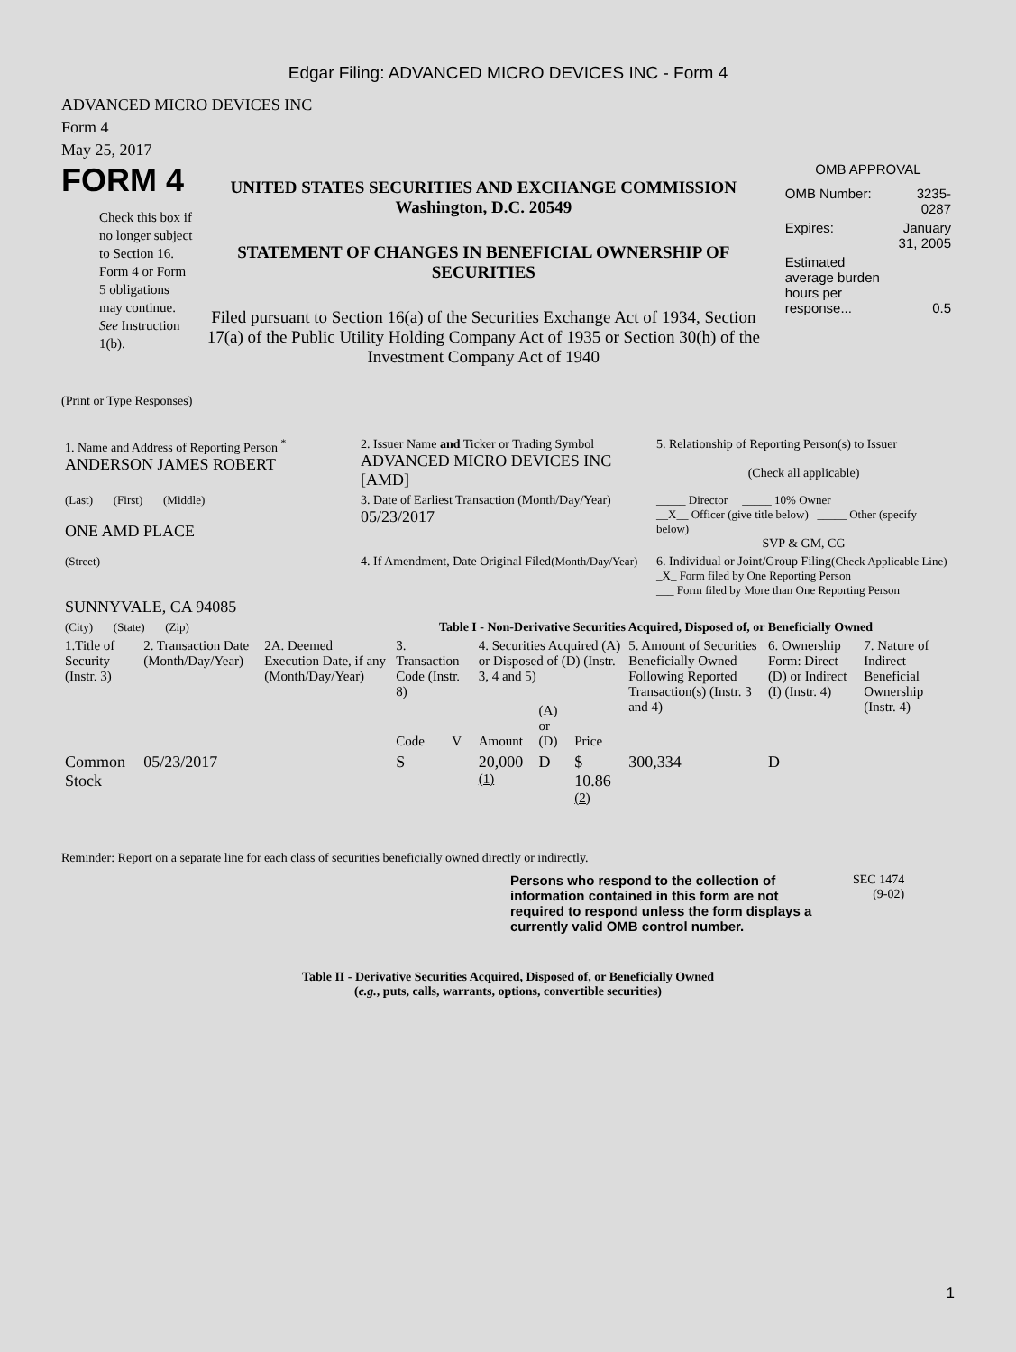Edgar Filing: ADVANCED MICRO DEVICES INC - Form 4
ADVANCED MICRO DEVICES INC
Form 4
May 25, 2017
FORM 4
Check this box if no longer subject to Section 16. Form 4 or Form 5 obligations may continue. See Instruction 1(b).
UNITED STATES SECURITIES AND EXCHANGE COMMISSION
Washington, D.C. 20549
STATEMENT OF CHANGES IN BENEFICIAL OWNERSHIP OF SECURITIES
Filed pursuant to Section 16(a) of the Securities Exchange Act of 1934, Section 17(a) of the Public Utility Holding Company Act of 1935 or Section 30(h) of the Investment Company Act of 1940
OMB APPROVAL
| OMB Number: | 3235-0287 |
| Expires: | January 31, 2005 |
| Estimated average burden hours per response... | 0.5 |
(Print or Type Responses)
| 1. Name and Address of Reporting Person <sup>*</sup> ANDERSON JAMES ROBERT | 2. Issuer Name and Ticker or Trading Symbol ADVANCED MICRO DEVICES INC [AMD] | 5. Relationship of Reporting Person(s) to Issuer (Check all applicable) |
| (Last) (First) (Middle) ONE AMD PLACE | 3. Date of Earliest Transaction (Month/Day/Year) 05/23/2017 | _____ Director _____ 10% Owner __X__ Officer (give title below) _____ Other (specify below) SVP & GM, CG |
| (Street) SUNNYVALE, CA 94085 | 4. If Amendment, Date Original Filed (Month/Day/Year) | 6. Individual or Joint/Group Filing (Check Applicable Line) _X_ Form filed by One Reporting Person ___ Form filed by More than One Reporting Person |
| (City) (State) (Zip) | Table I - Non-Derivative Securities Acquired, Disposed of, or Beneficially Owned | |
| 1.Title of Security (Instr. 3) | 2. Transaction Date (Month/Day/Year) | 2A. Deemed Execution Date, if any (Month/Day/Year) | 3. Transaction Code (Instr. 8) | | 4. Securities Acquired (A) or Disposed of (D) (Instr. 3, 4 and 5) | | | 5. Amount of Securities Beneficially Owned Following Reported Transaction(s) (Instr. 3 and 4) | 6. Ownership Form: Direct (D) or Indirect (I) (Instr. 4) | 7. Nature of Indirect Beneficial Ownership (Instr. 4) |
| --- | --- | --- | --- | --- | --- | --- | --- | --- | --- | --- |
| | | | Code | V | Amount | (A) or (D) | Price | | | |
| Common Stock | 05/23/2017 | | S | | 20,000 <sup>(1)</sup> | D | $ 10.86 <sup>(2)</sup> | 300,334 | D | |
Reminder: Report on a separate line for each class of securities beneficially owned directly or indirectly.
Persons who respond to the collection of information contained in this form are not required to respond unless the form displays a currently valid OMB control number.
SEC 1474
(9-02)
Table II - Derivative Securities Acquired, Disposed of, or Beneficially Owned
(e.g., puts, calls, warrants, options, convertible securities)
1